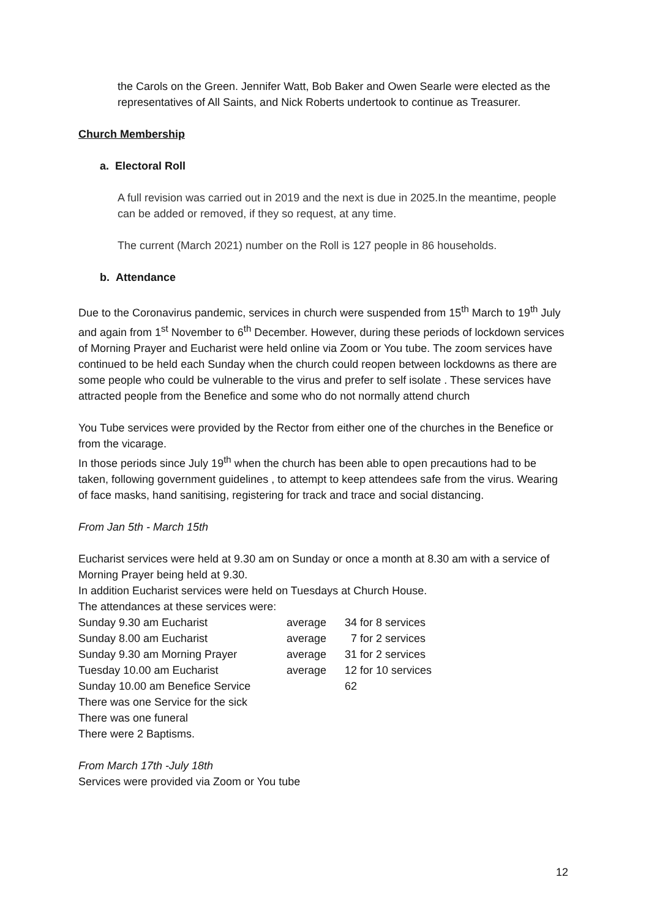the Carols on the Green. Jennifer Watt, Bob Baker and Owen Searle were elected as the representatives of All Saints, and Nick Roberts undertook to continue as Treasurer.
Church Membership
a. Electoral Roll
A full revision was carried out in 2019 and the next is due in 2025.In the meantime, people can be added or removed, if they so request, at any time.
The current (March 2021) number on the Roll is 127 people in 86 households.
b. Attendance
Due to the Coronavirus pandemic, services in church were suspended from 15<sup>th</sup> March to 19<sup>th</sup> July and again from 1<sup>st</sup> November to 6<sup>th</sup> December. However, during these periods of lockdown services of Morning Prayer and Eucharist were held online via Zoom or You tube. The zoom services have continued to be held each Sunday when the church could reopen between lockdowns as there are some people who could be vulnerable to the virus and prefer to self isolate . These services have attracted people from the Benefice and some who do not normally attend church
You Tube services were provided by the Rector from either one of the churches in the Benefice or from the vicarage.
In those periods since July 19<sup>th</sup> when the church has been able to open precautions had to be taken, following government guidelines , to attempt to keep attendees safe from the virus. Wearing of face masks, hand sanitising, registering for track and trace and social distancing.
From Jan 5th - March 15th
Eucharist services were held at 9.30 am on Sunday or once a month at 8.30 am with a service of Morning Prayer being held at 9.30.
In addition Eucharist services were held on Tuesdays at Church House.
The attendances at these services were:
| Sunday 9.30 am Eucharist | average | 34 for 8 services |
| Sunday 8.00 am Eucharist | average | 7 for 2 services |
| Sunday 9.30 am Morning Prayer | average | 31 for 2 services |
| Tuesday 10.00 am Eucharist | average | 12 for 10 services |
| Sunday 10.00 am Benefice Service | | 62 |
| There was one Service for the sick | | |
| There was one funeral | | |
| There were 2 Baptisms. | | |
From March 17th -July 18th
Services were provided via Zoom or You tube
12